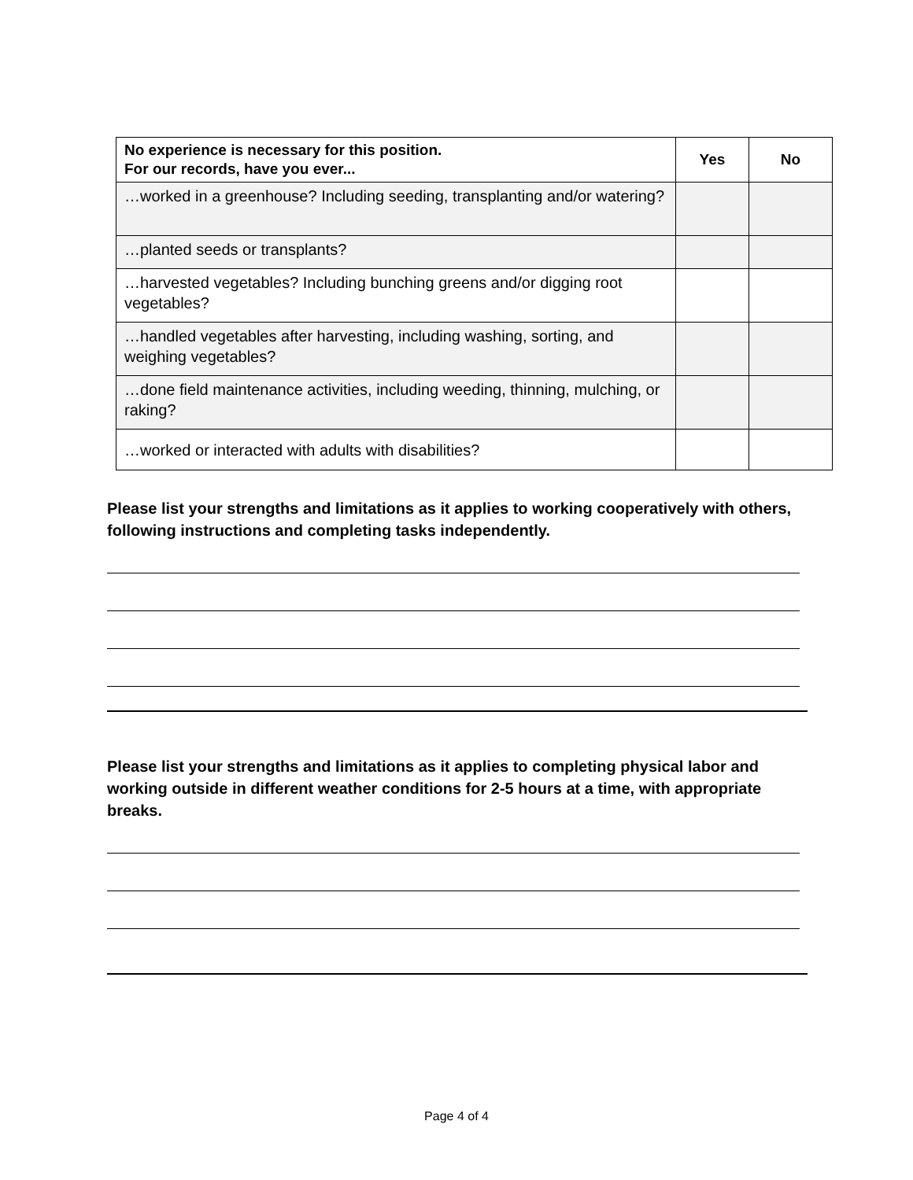| No experience is necessary for this position. For our records, have you ever... | Yes | No |
| --- | --- | --- |
| …worked in a greenhouse? Including seeding, transplanting and/or watering? | | |
| …planted seeds or transplants? | | |
| …harvested vegetables? Including bunching greens and/or digging root vegetables? | | |
| …handled vegetables after harvesting, including washing, sorting, and weighing vegetables? | | |
| …done field maintenance activities, including weeding, thinning, mulching, or raking? | | |
| …worked or interacted with adults with disabilities? | | |
Please list your strengths and limitations as it applies to working cooperatively with others, following instructions and completing tasks independently.
Please list your strengths and limitations as it applies to completing physical labor and working outside in different weather conditions for 2-5 hours at a time, with appropriate breaks.
Page 4 of 4